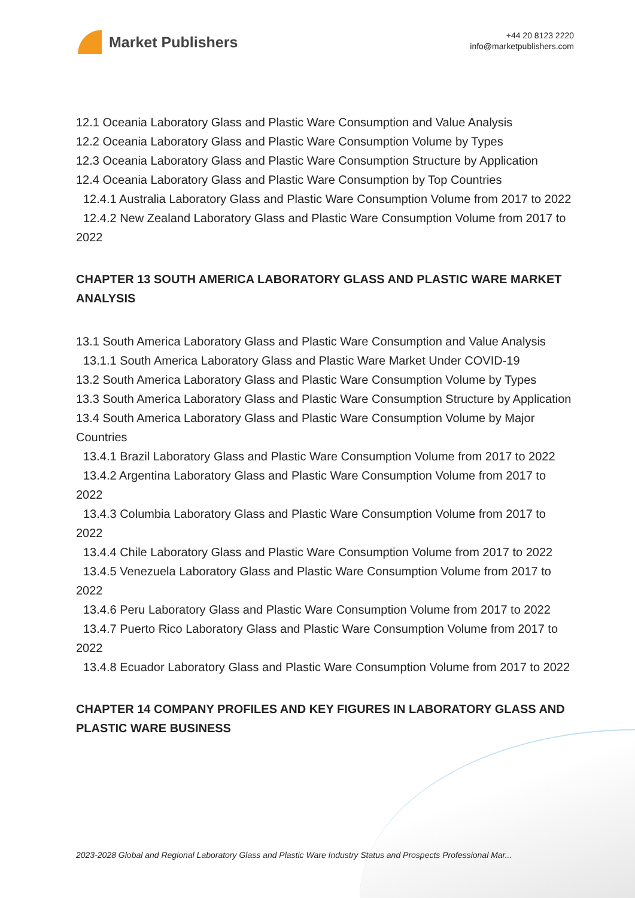Market Publishers
+44 20 8123 2220
info@marketpublishers.com
12.1 Oceania Laboratory Glass and Plastic Ware Consumption and Value Analysis
12.2 Oceania Laboratory Glass and Plastic Ware Consumption Volume by Types
12.3 Oceania Laboratory Glass and Plastic Ware Consumption Structure by Application
12.4 Oceania Laboratory Glass and Plastic Ware Consumption by Top Countries
12.4.1 Australia Laboratory Glass and Plastic Ware Consumption Volume from 2017 to 2022
12.4.2 New Zealand Laboratory Glass and Plastic Ware Consumption Volume from 2017 to 2022
CHAPTER 13 SOUTH AMERICA LABORATORY GLASS AND PLASTIC WARE MARKET ANALYSIS
13.1 South America Laboratory Glass and Plastic Ware Consumption and Value Analysis
13.1.1 South America Laboratory Glass and Plastic Ware Market Under COVID-19
13.2 South America Laboratory Glass and Plastic Ware Consumption Volume by Types
13.3 South America Laboratory Glass and Plastic Ware Consumption Structure by Application
13.4 South America Laboratory Glass and Plastic Ware Consumption Volume by Major Countries
13.4.1 Brazil Laboratory Glass and Plastic Ware Consumption Volume from 2017 to 2022
13.4.2 Argentina Laboratory Glass and Plastic Ware Consumption Volume from 2017 to 2022
13.4.3 Columbia Laboratory Glass and Plastic Ware Consumption Volume from 2017 to 2022
13.4.4 Chile Laboratory Glass and Plastic Ware Consumption Volume from 2017 to 2022
13.4.5 Venezuela Laboratory Glass and Plastic Ware Consumption Volume from 2017 to 2022
13.4.6 Peru Laboratory Glass and Plastic Ware Consumption Volume from 2017 to 2022
13.4.7 Puerto Rico Laboratory Glass and Plastic Ware Consumption Volume from 2017 to 2022
13.4.8 Ecuador Laboratory Glass and Plastic Ware Consumption Volume from 2017 to 2022
CHAPTER 14 COMPANY PROFILES AND KEY FIGURES IN LABORATORY GLASS AND PLASTIC WARE BUSINESS
2023-2028 Global and Regional Laboratory Glass and Plastic Ware Industry Status and Prospects Professional Mar...